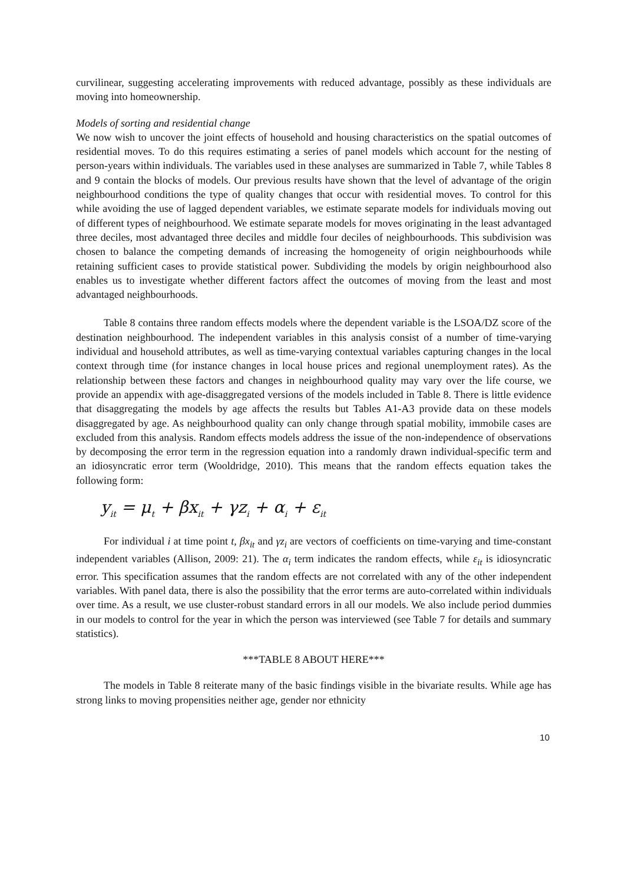curvilinear, suggesting accelerating improvements with reduced advantage, possibly as these individuals are moving into homeownership.
Models of sorting and residential change
We now wish to uncover the joint effects of household and housing characteristics on the spatial outcomes of residential moves. To do this requires estimating a series of panel models which account for the nesting of person-years within individuals. The variables used in these analyses are summarized in Table 7, while Tables 8 and 9 contain the blocks of models. Our previous results have shown that the level of advantage of the origin neighbourhood conditions the type of quality changes that occur with residential moves. To control for this while avoiding the use of lagged dependent variables, we estimate separate models for individuals moving out of different types of neighbourhood. We estimate separate models for moves originating in the least advantaged three deciles, most advantaged three deciles and middle four deciles of neighbourhoods. This subdivision was chosen to balance the competing demands of increasing the homogeneity of origin neighbourhoods while retaining sufficient cases to provide statistical power. Subdividing the models by origin neighbourhood also enables us to investigate whether different factors affect the outcomes of moving from the least and most advantaged neighbourhoods.
Table 8 contains three random effects models where the dependent variable is the LSOA/DZ score of the destination neighbourhood. The independent variables in this analysis consist of a number of time-varying individual and household attributes, as well as time-varying contextual variables capturing changes in the local context through time (for instance changes in local house prices and regional unemployment rates). As the relationship between these factors and changes in neighbourhood quality may vary over the life course, we provide an appendix with age-disaggregated versions of the models included in Table 8. There is little evidence that disaggregating the models by age affects the results but Tables A1-A3 provide data on these models disaggregated by age. As neighbourhood quality can only change through spatial mobility, immobile cases are excluded from this analysis. Random effects models address the issue of the non-independence of observations by decomposing the error term in the regression equation into a randomly drawn individual-specific term and an idiosyncratic error term (Wooldridge, 2010). This means that the random effects equation takes the following form:
y<sub>it</sub> = μ<sub>t</sub> + βx<sub>it</sub> + γz<sub>i</sub> + α<sub>i</sub> + ε<sub>it</sub>
For individual i at time point t, βx<sub>it</sub> and γz<sub>i</sub> are vectors of coefficients on time-varying and time-constant independent variables (Allison, 2009: 21). The α<sub>i</sub> term indicates the random effects, while ε<sub>it</sub> is idiosyncratic error. This specification assumes that the random effects are not correlated with any of the other independent variables. With panel data, there is also the possibility that the error terms are auto-correlated within individuals over time. As a result, we use cluster-robust standard errors in all our models. We also include period dummies in our models to control for the year in which the person was interviewed (see Table 7 for details and summary statistics).
***TABLE 8 ABOUT HERE***
The models in Table 8 reiterate many of the basic findings visible in the bivariate results. While age has strong links to moving propensities neither age, gender nor ethnicity
10